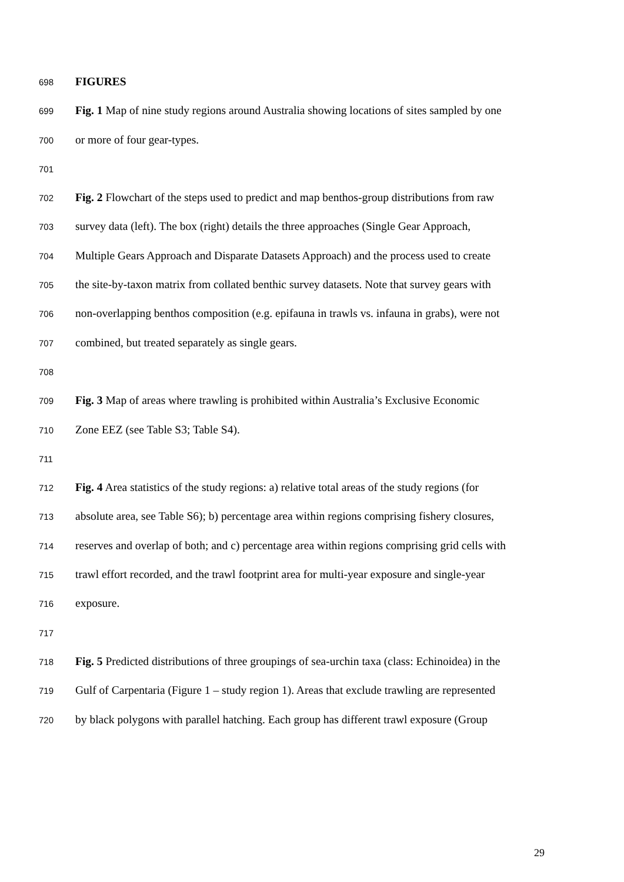698
FIGURES
699
Fig. 1 Map of nine study regions around Australia showing locations of sites sampled by one
700
or more of four gear-types.
701
702
Fig. 2 Flowchart of the steps used to predict and map benthos-group distributions from raw
703
survey data (left). The box (right) details the three approaches (Single Gear Approach,
704
Multiple Gears Approach and Disparate Datasets Approach) and the process used to create
705
the site-by-taxon matrix from collated benthic survey datasets. Note that survey gears with
706
non-overlapping benthos composition (e.g. epifauna in trawls vs. infauna in grabs), were not
707
combined, but treated separately as single gears.
708
709
Fig. 3 Map of areas where trawling is prohibited within Australia’s Exclusive Economic
710
Zone EEZ (see Table S3; Table S4).
711
712
Fig. 4 Area statistics of the study regions: a) relative total areas of the study regions (for
713
absolute area, see Table S6); b) percentage area within regions comprising fishery closures,
714
reserves and overlap of both; and c) percentage area within regions comprising grid cells with
715
trawl effort recorded, and the trawl footprint area for multi-year exposure and single-year
716
exposure.
717
718
Fig. 5 Predicted distributions of three groupings of sea-urchin taxa (class: Echinoidea) in the
719
Gulf of Carpentaria (Figure 1 – study region 1). Areas that exclude trawling are represented
720
by black polygons with parallel hatching. Each group has different trawl exposure (Group
29